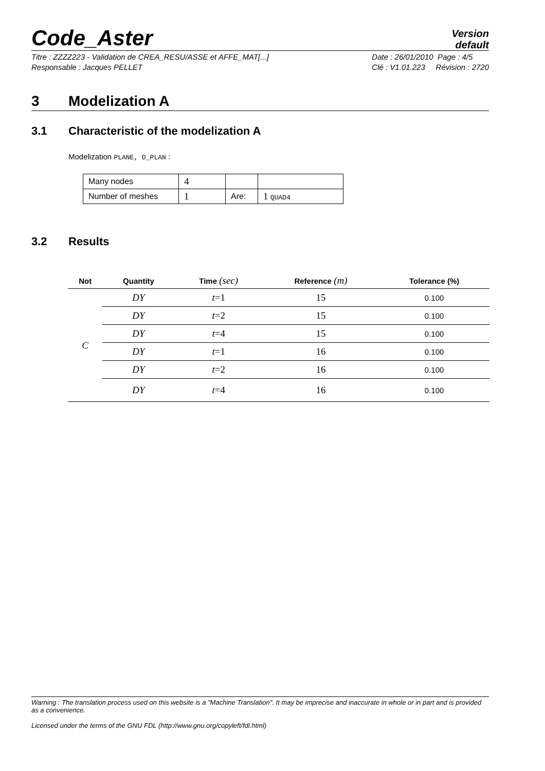Code_Aster
Version
default
Titre : ZZZZ223 - Validation de CREA_RESU/ASSE et AFFE_MAT[...]
Responsable : Jacques PELLET
Date : 26/01/2010 Page : 4/5
Clé : V1.01.223 Révision : 2720
3 Modelization A
3.1 Characteristic of the modelization A
Modelization PLANE, D_PLAN :
| Many nodes | 4 | | |
| Number of meshes | 1 | Are: | 1 QUAD4 |
3.2 Results
| Not | Quantity | Time (sec) | Reference (m) | Tolerance (%) |
| --- | --- | --- | --- | --- |
| C | DY | t =1 | 15 | 0.100 |
| | DY | t =2 | 15 | 0.100 |
| | DY | t =4 | 15 | 0.100 |
| | DY | t =1 | 16 | 0.100 |
| | DY | t =2 | 16 | 0.100 |
| | DY | t =4 | 16 | 0.100 |
Warning : The translation process used on this website is a "Machine Translation". It may be imprecise and inaccurate in whole or in part and is provided as a convenience.
Licensed under the terms of the GNU FDL (http://www.gnu.org/copyleft/fdl.html)